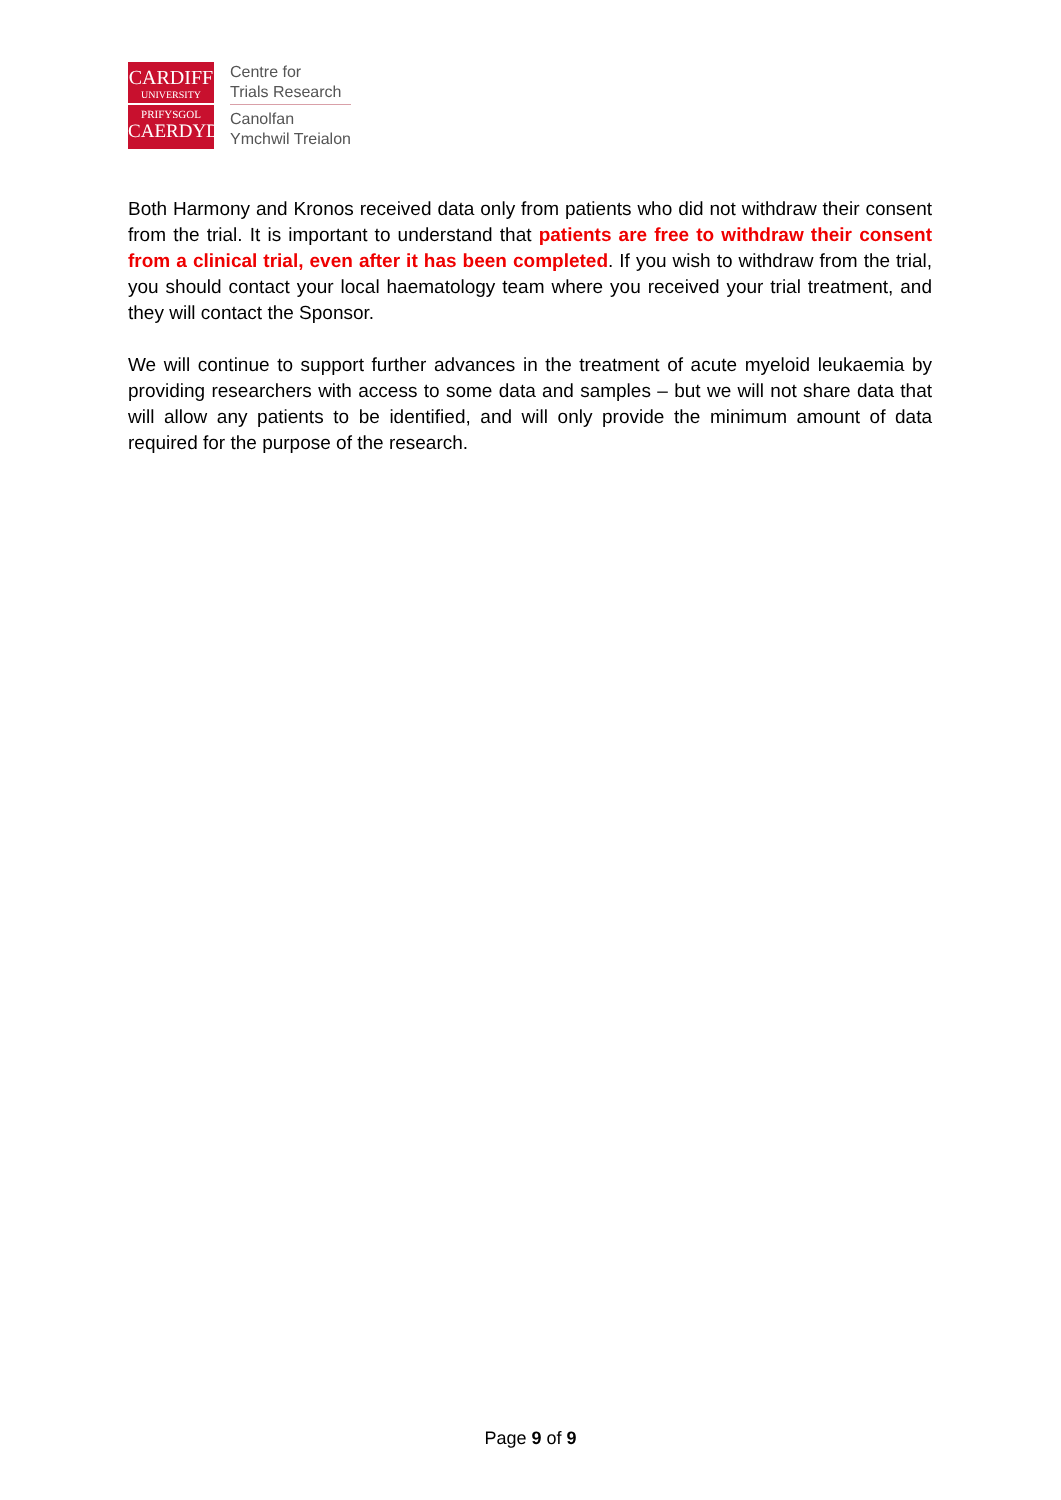CARDIFF
UNIVERSITY
PRIFYSGOL
CAERDYDD
Centre for
Trials Research
Canolfan
Ymchwil Treialon
Both Harmony and Kronos received data only from patients who did not withdraw their consent from the trial. It is important to understand that patients are free to withdraw their consent from a clinical trial, even after it has been completed. If you wish to withdraw from the trial, you should contact your local haematology team where you received your trial treatment, and they will contact the Sponsor.
We will continue to support further advances in the treatment of acute myeloid leukaemia by providing researchers with access to some data and samples – but we will not share data that will allow any patients to be identified, and will only provide the minimum amount of data required for the purpose of the research.
Page 9 of 9